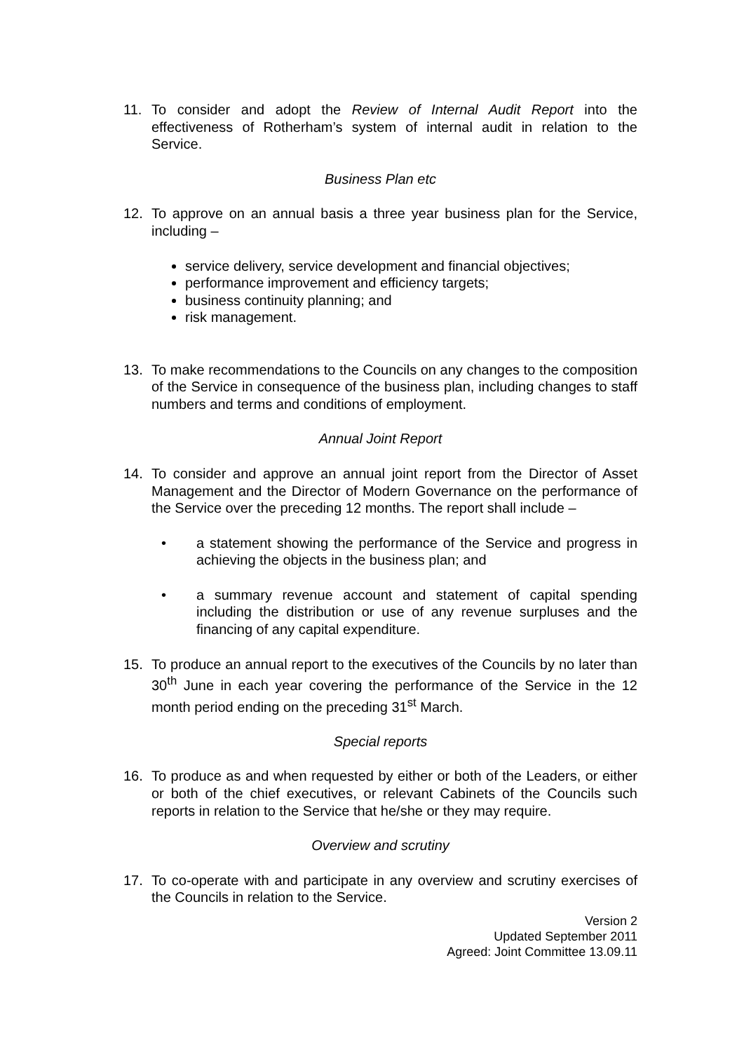11. To consider and adopt the Review of Internal Audit Report into the effectiveness of Rotherham’s system of internal audit in relation to the Service.
Business Plan etc
12. To approve on an annual basis a three year business plan for the Service, including –
service delivery, service development and financial objectives;
performance improvement and efficiency targets;
business continuity planning; and
risk management.
13. To make recommendations to the Councils on any changes to the composition of the Service in consequence of the business plan, including changes to staff numbers and terms and conditions of employment.
Annual Joint Report
14. To consider and approve an annual joint report from the Director of Asset Management and the Director of Modern Governance on the performance of the Service over the preceding 12 months. The report shall include –
• a statement showing the performance of the Service and progress in achieving the objects in the business plan; and
• a summary revenue account and statement of capital spending including the distribution or use of any revenue surpluses and the financing of any capital expenditure.
15. To produce an annual report to the executives of the Councils by no later than 30<sup>th</sup> June in each year covering the performance of the Service in the 12 month period ending on the preceding 31<sup>st</sup> March.
Special reports
16. To produce as and when requested by either or both of the Leaders, or either or both of the chief executives, or relevant Cabinets of the Councils such reports in relation to the Service that he/she or they may require.
Overview and scrutiny
17. To co-operate with and participate in any overview and scrutiny exercises of the Councils in relation to the Service.
Version 2
Updated September 2011
Agreed: Joint Committee 13.09.11